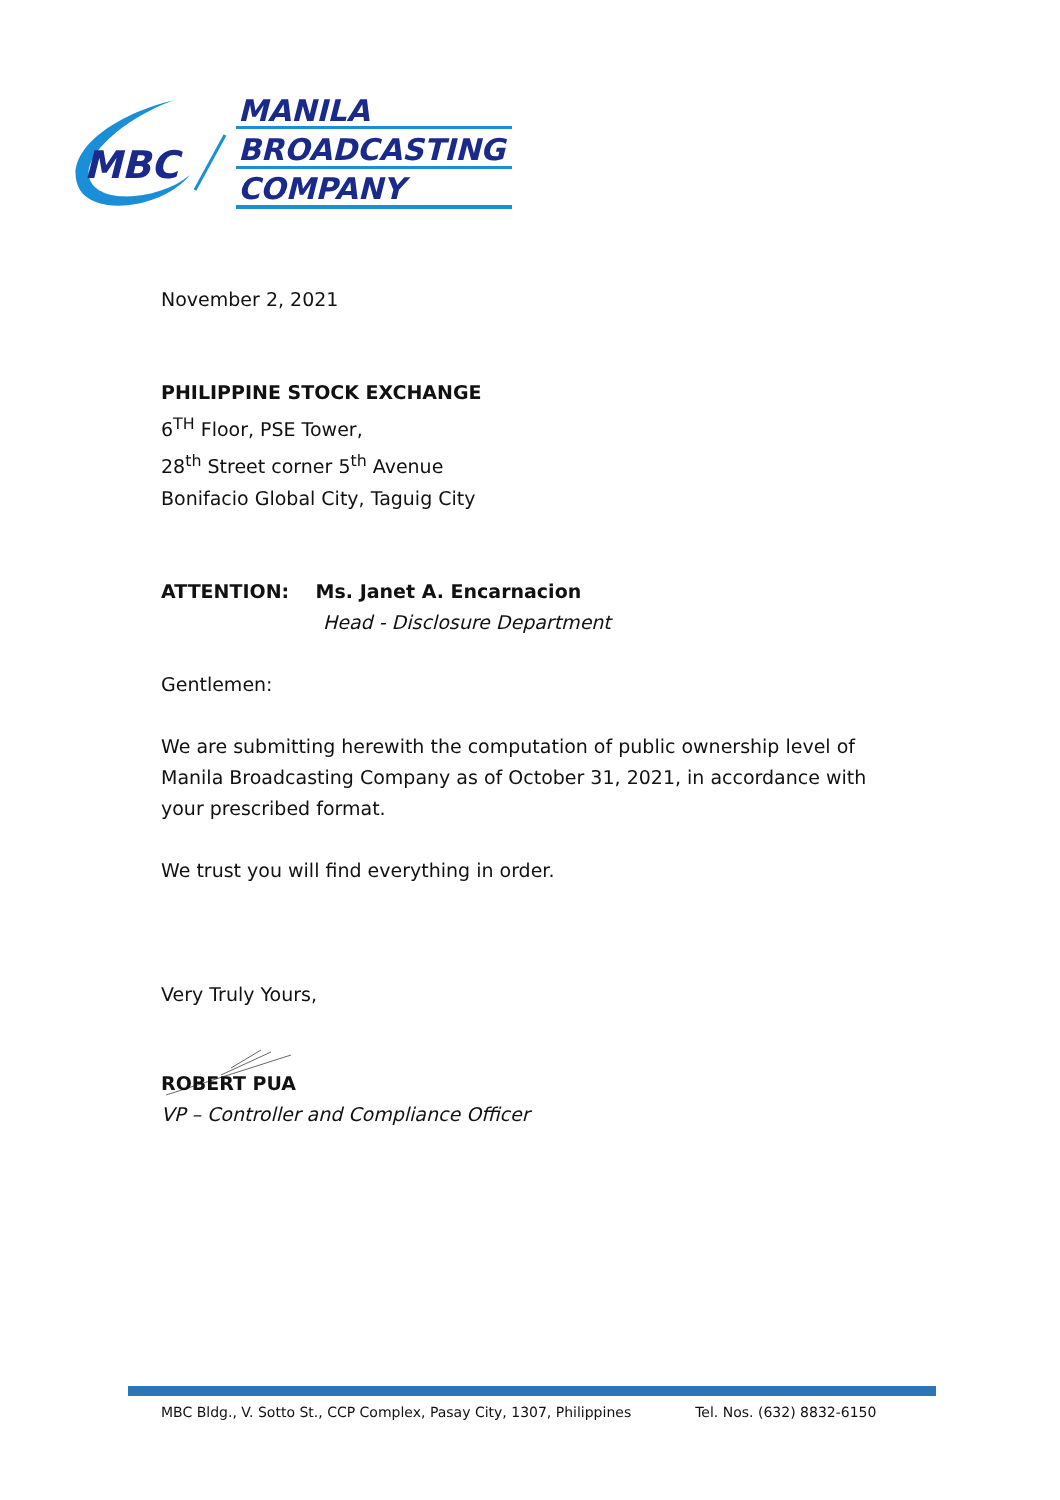MBC
MANILA
BROADCASTING
COMPANY
November 2, 2021
PHILIPPINE STOCK EXCHANGE
6<sup>TH</sup> Floor, PSE Tower,
28<sup>th</sup> Street corner 5<sup>th</sup> Avenue
Bonifacio Global City, Taguig City
ATTENTION: Ms. Janet A. Encarnacion
Head - Disclosure Department
Gentlemen:
We are submitting herewith the computation of public ownership level of Manila Broadcasting Company as of October 31, 2021, in accordance with your prescribed format.
We trust you will find everything in order.
Very Truly Yours,
ROBERT PUA
VP – Controller and Compliance Officer
MBC Bldg., V. Sotto St., CCP Complex, Pasay City, 1307, Philippines Tel. Nos. (632) 8832-6150